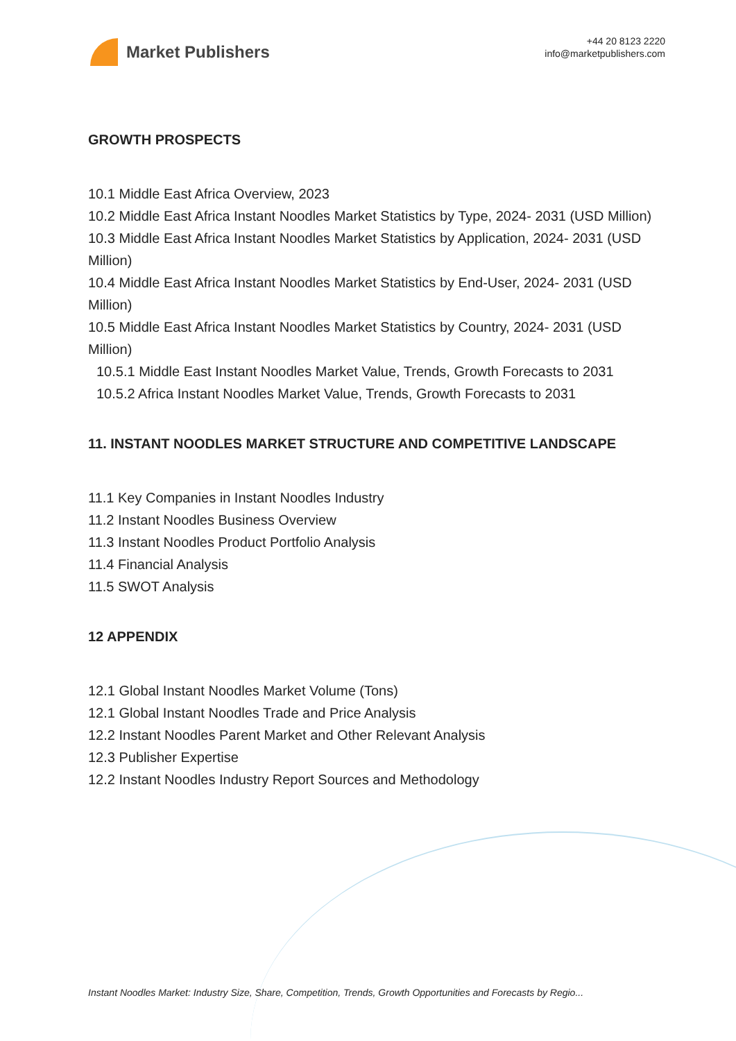Market Publishers
+44 20 8123 2220
info@marketpublishers.com
GROWTH PROSPECTS
10.1 Middle East Africa Overview, 2023
10.2 Middle East Africa Instant Noodles Market Statistics by Type, 2024- 2031 (USD Million)
10.3 Middle East Africa Instant Noodles Market Statistics by Application, 2024- 2031 (USD Million)
10.4 Middle East Africa Instant Noodles Market Statistics by End-User, 2024- 2031 (USD Million)
10.5 Middle East Africa Instant Noodles Market Statistics by Country, 2024- 2031 (USD Million)
10.5.1 Middle East Instant Noodles Market Value, Trends, Growth Forecasts to 2031
10.5.2 Africa Instant Noodles Market Value, Trends, Growth Forecasts to 2031
11. INSTANT NOODLES MARKET STRUCTURE AND COMPETITIVE LANDSCAPE
11.1 Key Companies in Instant Noodles Industry
11.2 Instant Noodles Business Overview
11.3 Instant Noodles Product Portfolio Analysis
11.4 Financial Analysis
11.5 SWOT Analysis
12 APPENDIX
12.1 Global Instant Noodles Market Volume (Tons)
12.1 Global Instant Noodles Trade and Price Analysis
12.2 Instant Noodles Parent Market and Other Relevant Analysis
12.3 Publisher Expertise
12.2 Instant Noodles Industry Report Sources and Methodology
Instant Noodles Market: Industry Size, Share, Competition, Trends, Growth Opportunities and Forecasts by Regio...